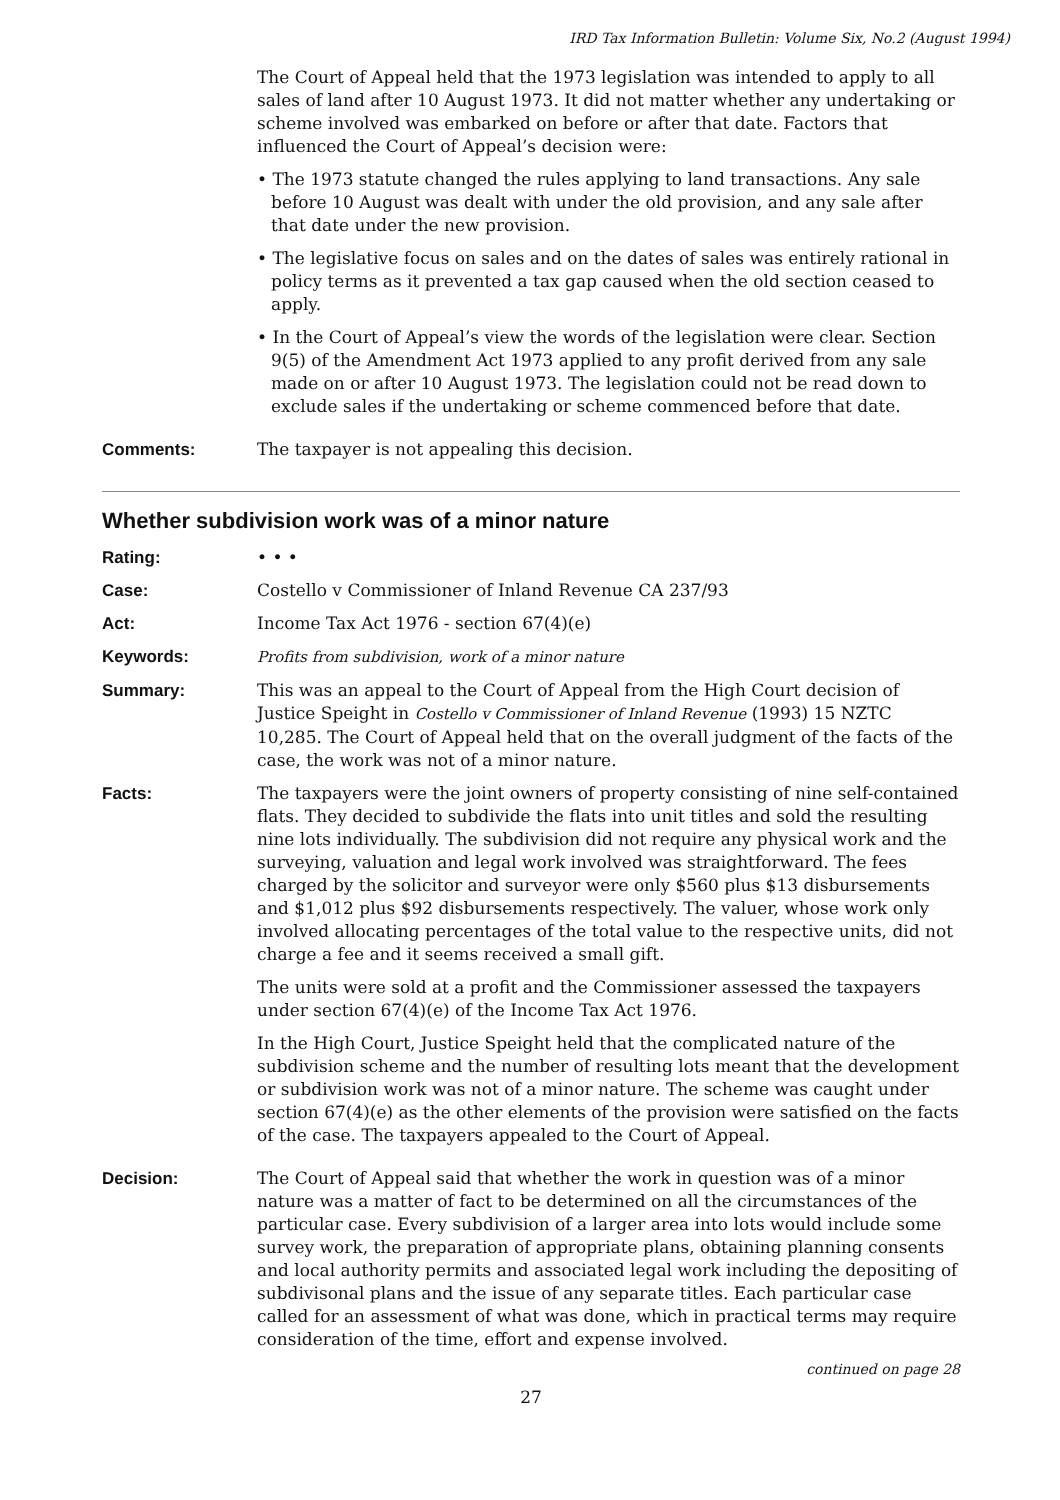IRD Tax Information Bulletin: Volume Six, No.2 (August 1994)
The Court of Appeal held that the 1973 legislation was intended to apply to all sales of land after 10 August 1973. It did not matter whether any undertaking or scheme involved was embarked on before or after that date. Factors that influenced the Court of Appeal’s decision were:
• The 1973 statute changed the rules applying to land transactions. Any sale before 10 August was dealt with under the old provision, and any sale after that date under the new provision.
• The legislative focus on sales and on the dates of sales was entirely rational in policy terms as it prevented a tax gap caused when the old section ceased to apply.
• In the Court of Appeal’s view the words of the legislation were clear. Section 9(5) of the Amendment Act 1973 applied to any profit derived from any sale made on or after 10 August 1973. The legislation could not be read down to exclude sales if the undertaking or scheme commenced before that date.
Comments:
The taxpayer is not appealing this decision.
Whether subdivision work was of a minor nature
Rating:
• • •
Case:
Costello v Commissioner of Inland Revenue CA 237/93
Act:
Income Tax Act 1976 - section 67(4)(e)
Keywords:
Profits from subdivision, work of a minor nature
Summary:
This was an appeal to the Court of Appeal from the High Court decision of Justice Speight in Costello v Commissioner of Inland Revenue (1993) 15 NZTC 10,285. The Court of Appeal held that on the overall judgment of the facts of the case, the work was not of a minor nature.
Facts:
The taxpayers were the joint owners of property consisting of nine self-contained flats. They decided to subdivide the flats into unit titles and sold the resulting nine lots individually. The subdivision did not require any physical work and the surveying, valuation and legal work involved was straightforward. The fees charged by the solicitor and surveyor were only $560 plus $13 disbursements and $1,012 plus $92 disbursements respectively. The valuer, whose work only involved allocating percentages of the total value to the respective units, did not charge a fee and it seems received a small gift.
The units were sold at a profit and the Commissioner assessed the taxpayers under section 67(4)(e) of the Income Tax Act 1976.
In the High Court, Justice Speight held that the complicated nature of the subdivision scheme and the number of resulting lots meant that the development or subdivision work was not of a minor nature. The scheme was caught under section 67(4)(e) as the other elements of the provision were satisfied on the facts of the case. The taxpayers appealed to the Court of Appeal.
Decision:
The Court of Appeal said that whether the work in question was of a minor nature was a matter of fact to be determined on all the circumstances of the particular case. Every subdivision of a larger area into lots would include some survey work, the preparation of appropriate plans, obtaining planning consents and local authority permits and associated legal work including the depositing of subdivisonal plans and the issue of any separate titles. Each particular case called for an assessment of what was done, which in practical terms may require consideration of the time, effort and expense involved.
continued on page 28
27